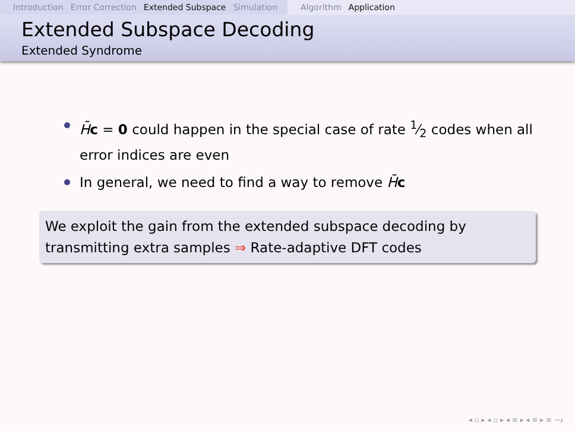Introduction Error Correction Extended Subspace Simulation
Algorithm Application
Extended Subspace Decoding
Extended Syndrome
H̄c = 0 could happen in the special case of rate 1⁄2 codes when all error indices are even
In general, we need to find a way to remove H̄c
We exploit the gain from the extended subspace decoding by transmitting extra samples ⇒ Rate-adaptive DFT codes
◂ ▫ ▸ ◂ ▫ ▸ ◂ ≡ ▸ ◂ ≡ ▸ ≡ ∽ۅ